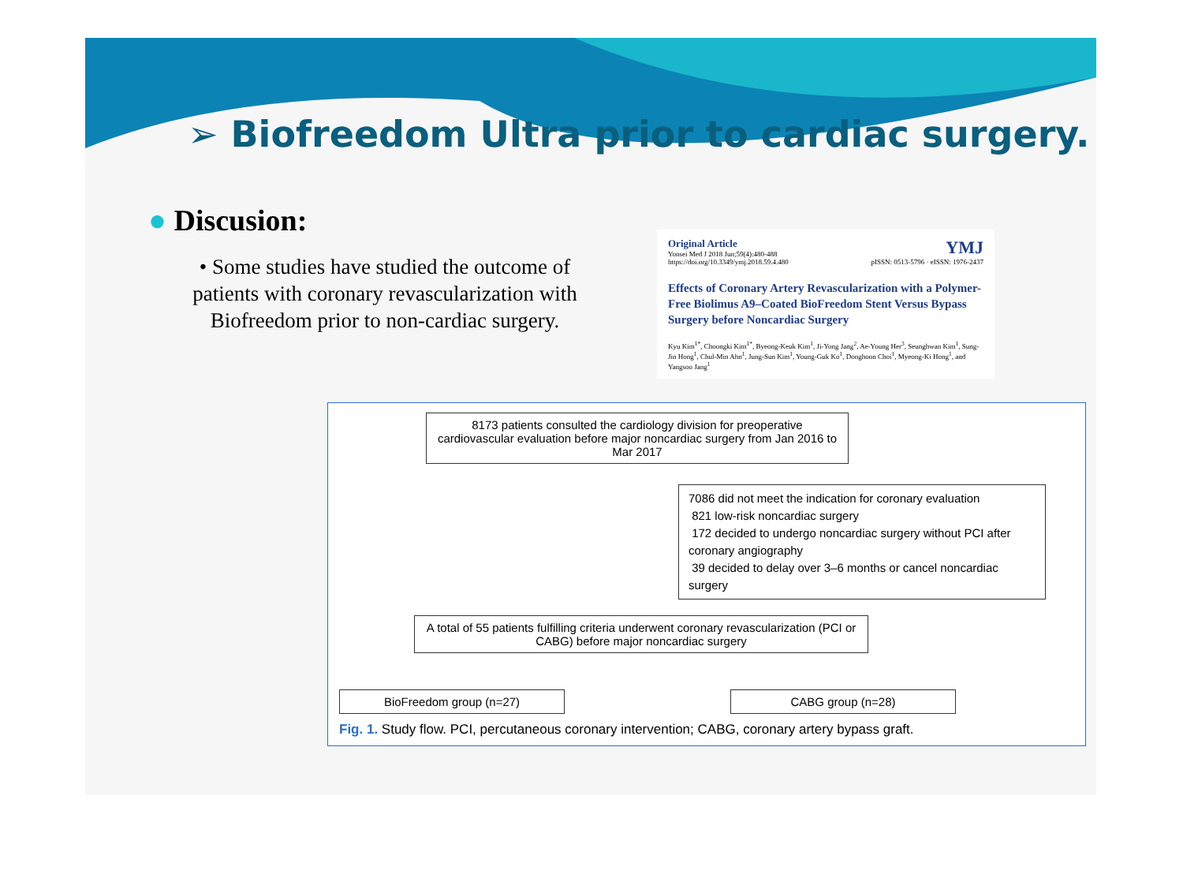➢ Biofreedom Ultra prior to cardiac surgery.
● Discusion:
• Some studies have studied the outcome of patients with coronary revascularization with Biofreedom prior to non-cardiac surgery.
Original Article
Yonsei Med J 2018 Jun;59(4):480-488
https://doi.org/10.3349/ymj.2018.59.4.480
YMJ
pISSN: 0513-5796 · eISSN: 1976-2437
Effects of Coronary Artery Revascularization with a Polymer-Free Biolimus A9–Coated BioFreedom Stent Versus Bypass Surgery before Noncardiac Surgery
Kyu Kim<sup>1*</sup>, Choongki Kim<sup>1*</sup>, Byeong-Keuk Kim<sup>1</sup>, Ji-Yong Jang<sup>2</sup>, Ae-Young Her<sup>3</sup>, Seunghwan Kim<sup>1</sup>, Sung-Jin Hong<sup>1</sup>, Chul-Min Ahn<sup>1</sup>, Jung-Sun Kim<sup>1</sup>, Young-Guk Ko<sup>1</sup>, Donghoon Choi<sup>1</sup>, Myeong-Ki Hong<sup>1</sup>, and Yangsoo Jang<sup>1</sup>
8173 patients consulted the cardiology division for preoperative cardiovascular evaluation before major noncardiac surgery from Jan 2016 to Mar 2017
7086 did not meet the indication for coronary evaluation
821 low-risk noncardiac surgery
172 decided to undergo noncardiac surgery without PCI after coronary angiography
39 decided to delay over 3–6 months or cancel noncardiac surgery
A total of 55 patients fulfilling criteria underwent coronary revascularization (PCI or CABG) before major noncardiac surgery
BioFreedom group (n=27) CABG group (n=28)
Fig. 1. Study flow. PCI, percutaneous coronary intervention; CABG, coronary artery bypass graft.